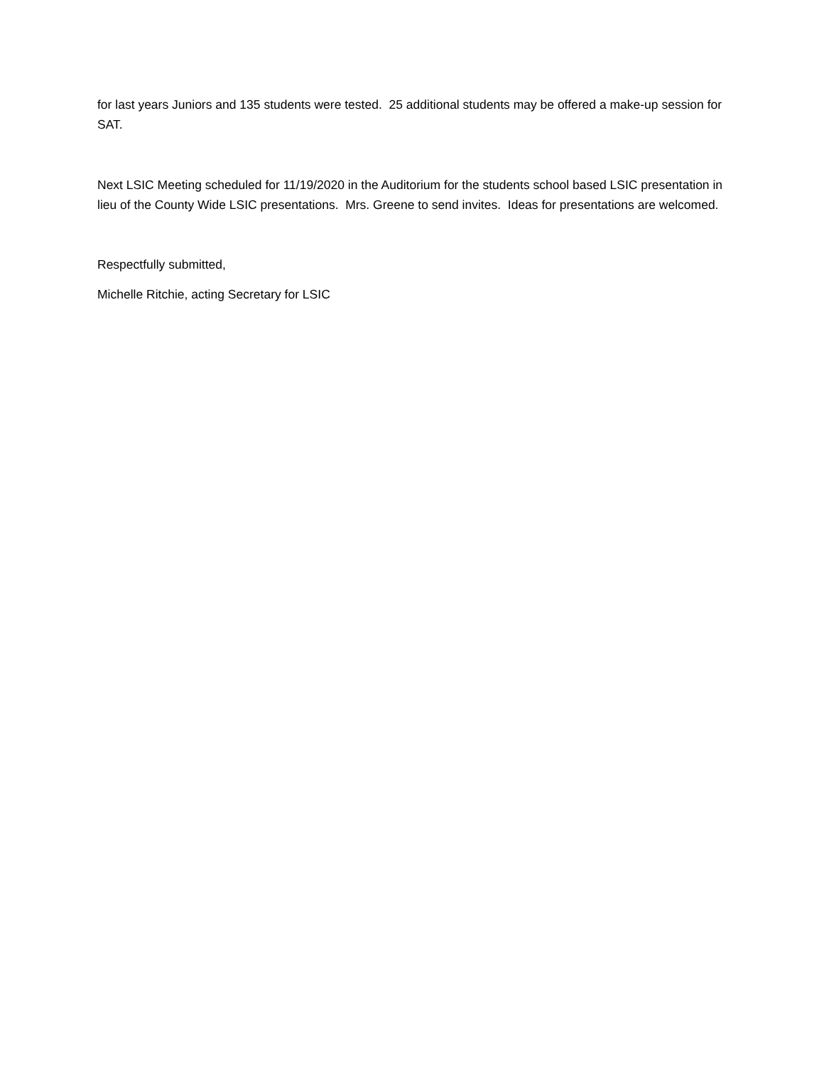for last years Juniors and 135 students were tested. 25 additional students may be offered a make-up session for SAT.
Next LSIC Meeting scheduled for 11/19/2020 in the Auditorium for the students school based LSIC presentation in lieu of the County Wide LSIC presentations. Mrs. Greene to send invites. Ideas for presentations are welcomed.
Respectfully submitted,
Michelle Ritchie, acting Secretary for LSIC